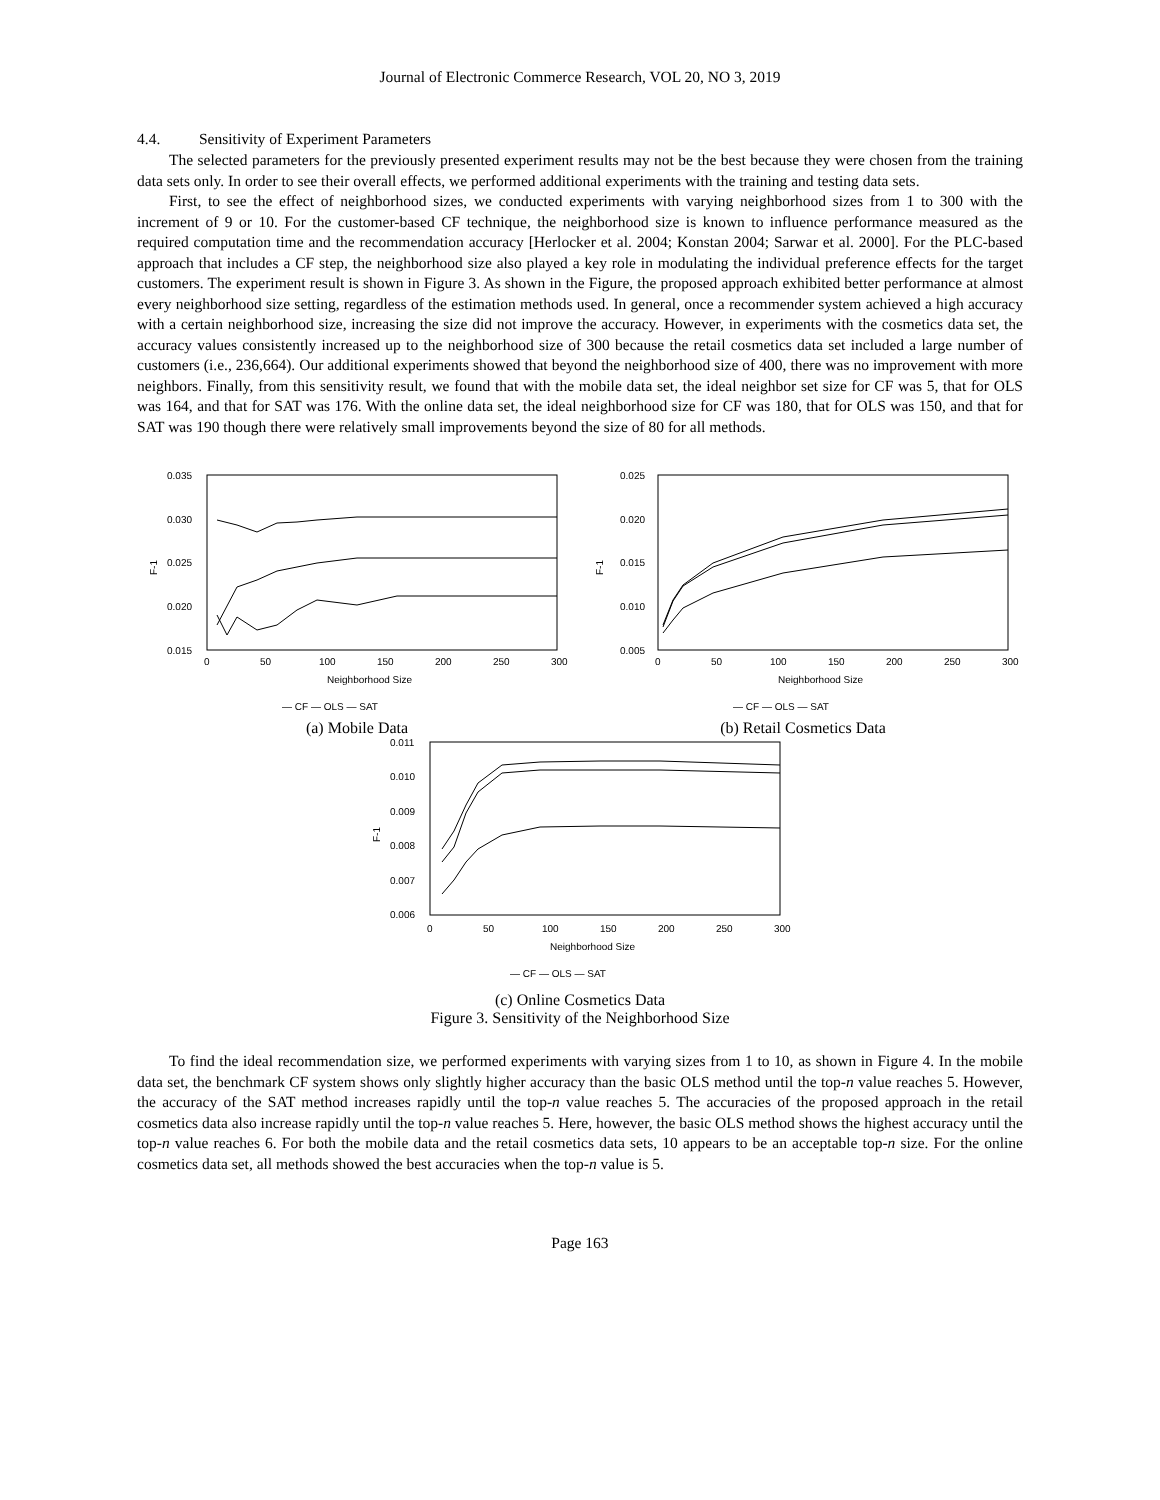Journal of Electronic Commerce Research, VOL 20, NO 3, 2019
4.4. Sensitivity of Experiment Parameters
The selected parameters for the previously presented experiment results may not be the best because they were chosen from the training data sets only. In order to see their overall effects, we performed additional experiments with the training and testing data sets.
First, to see the effect of neighborhood sizes, we conducted experiments with varying neighborhood sizes from 1 to 300 with the increment of 9 or 10. For the customer-based CF technique, the neighborhood size is known to influence performance measured as the required computation time and the recommendation accuracy [Herlocker et al. 2004; Konstan 2004; Sarwar et al. 2000]. For the PLC-based approach that includes a CF step, the neighborhood size also played a key role in modulating the individual preference effects for the target customers. The experiment result is shown in Figure 3. As shown in the Figure, the proposed approach exhibited better performance at almost every neighborhood size setting, regardless of the estimation methods used. In general, once a recommender system achieved a high accuracy with a certain neighborhood size, increasing the size did not improve the accuracy. However, in experiments with the cosmetics data set, the accuracy values consistently increased up to the neighborhood size of 300 because the retail cosmetics data set included a large number of customers (i.e., 236,664). Our additional experiments showed that beyond the neighborhood size of 400, there was no improvement with more neighbors. Finally, from this sensitivity result, we found that with the mobile data set, the ideal neighbor set size for CF was 5, that for OLS was 164, and that for SAT was 176. With the online data set, the ideal neighborhood size for CF was 180, that for OLS was 150, and that for SAT was 190 though there were relatively small improvements beyond the size of 80 for all methods.
F-1
0.035
0.030
0.025
0.020
0.015
0
50
100
150
200
250
300
Neighborhood Size
— CF — OLS — SAT
(a) Mobile Data
F-1
0.025
0.020
0.015
0.010
0.005
0
50
100
150
200
250
300
Neighborhood Size
— CF — OLS — SAT
(b) Retail Cosmetics Data
F-1
0.011
0.010
0.009
0.008
0.007
0.006
0
50
100
150
200
250
300
Neighborhood Size
— CF — OLS — SAT
(c) Online Cosmetics Data
Figure 3. Sensitivity of the Neighborhood Size
To find the ideal recommendation size, we performed experiments with varying sizes from 1 to 10, as shown in Figure 4. In the mobile data set, the benchmark CF system shows only slightly higher accuracy than the basic OLS method until the top-n value reaches 5. However, the accuracy of the SAT method increases rapidly until the top-n value reaches 5. The accuracies of the proposed approach in the retail cosmetics data also increase rapidly until the top-n value reaches 5. Here, however, the basic OLS method shows the highest accuracy until the top-n value reaches 6. For both the mobile data and the retail cosmetics data sets, 10 appears to be an acceptable top-n size. For the online cosmetics data set, all methods showed the best accuracies when the top-n value is 5.
Page 163